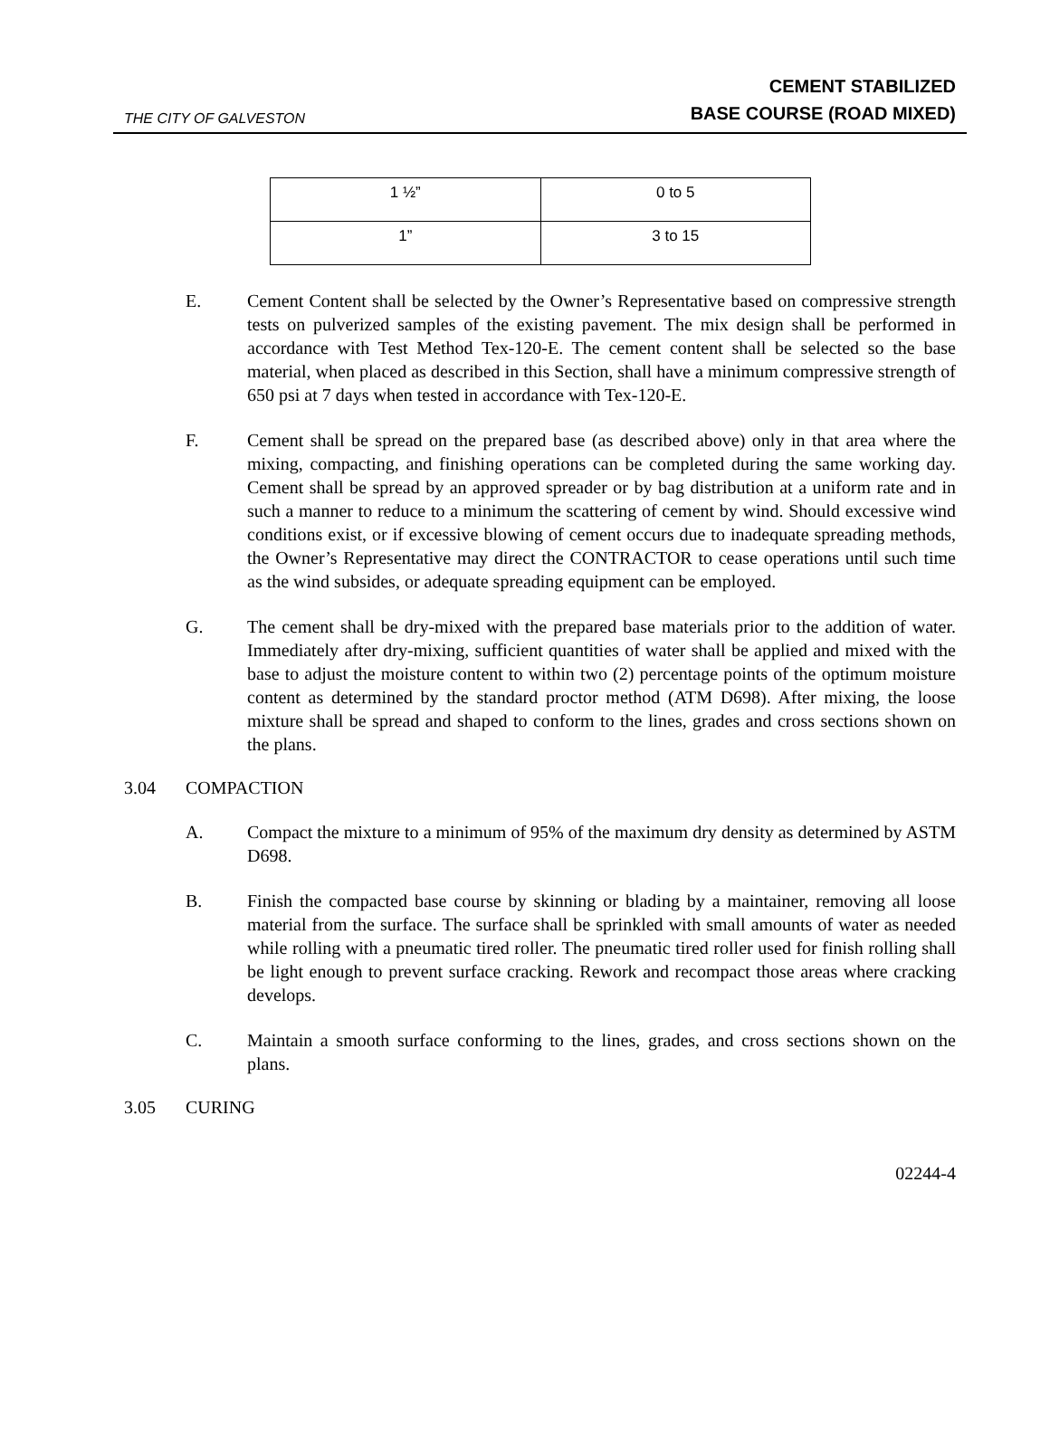THE CITY OF GALVESTON
CEMENT STABILIZED
BASE COURSE (ROAD MIXED)
| 1 ½” | 0 to 5 |
| 1” | 3 to 15 |
E. Cement Content shall be selected by the Owner’s Representative based on compressive strength tests on pulverized samples of the existing pavement. The mix design shall be performed in accordance with Test Method Tex-120-E. The cement content shall be selected so the base material, when placed as described in this Section, shall have a minimum compressive strength of 650 psi at 7 days when tested in accordance with Tex-120-E.
F. Cement shall be spread on the prepared base (as described above) only in that area where the mixing, compacting, and finishing operations can be completed during the same working day. Cement shall be spread by an approved spreader or by bag distribution at a uniform rate and in such a manner to reduce to a minimum the scattering of cement by wind. Should excessive wind conditions exist, or if excessive blowing of cement occurs due to inadequate spreading methods, the Owner’s Representative may direct the CONTRACTOR to cease operations until such time as the wind subsides, or adequate spreading equipment can be employed.
G. The cement shall be dry-mixed with the prepared base materials prior to the addition of water. Immediately after dry-mixing, sufficient quantities of water shall be applied and mixed with the base to adjust the moisture content to within two (2) percentage points of the optimum moisture content as determined by the standard proctor method (ATM D698). After mixing, the loose mixture shall be spread and shaped to conform to the lines, grades and cross sections shown on the plans.
3.04 COMPACTION
A. Compact the mixture to a minimum of 95% of the maximum dry density as determined by ASTM D698.
B. Finish the compacted base course by skinning or blading by a maintainer, removing all loose material from the surface. The surface shall be sprinkled with small amounts of water as needed while rolling with a pneumatic tired roller. The pneumatic tired roller used for finish rolling shall be light enough to prevent surface cracking. Rework and recompact those areas where cracking develops.
C. Maintain a smooth surface conforming to the lines, grades, and cross sections shown on the plans.
3.05 CURING
02244-4